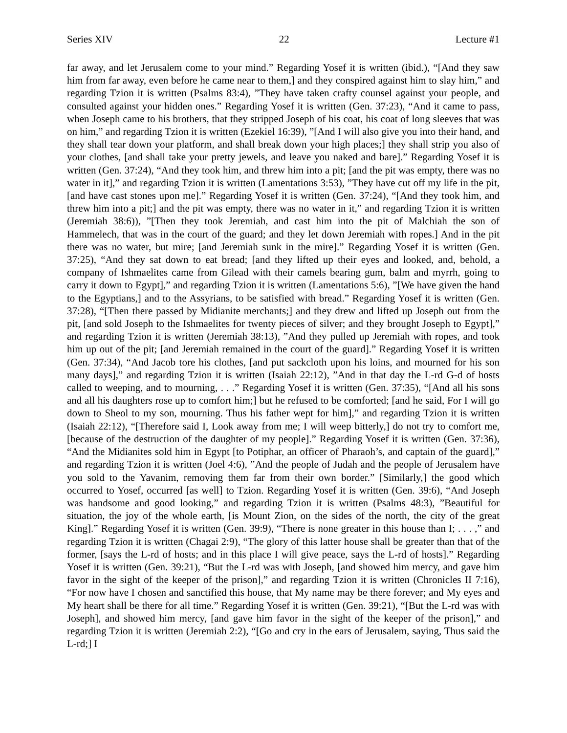Series XIV 22 Lecture #1
far away, and let Jerusalem come to your mind.” Regarding Yosef it is written (ibid.), “[And they saw him from far away, even before he came near to them,] and they conspired against him to slay him,” and regarding Tzion it is written (Psalms 83:4), ”They have taken crafty counsel against your people, and consulted against your hidden ones.” Regarding Yosef it is written (Gen. 37:23), “And it came to pass, when Joseph came to his brothers, that they stripped Joseph of his coat, his coat of long sleeves that was on him,” and regarding Tzion it is written (Ezekiel 16:39), ”[And I will also give you into their hand, and they shall tear down your platform, and shall break down your high places;] they shall strip you also of your clothes, [and shall take your pretty jewels, and leave you naked and bare].” Regarding Yosef it is written (Gen. 37:24), “And they took him, and threw him into a pit; [and the pit was empty, there was no water in it],” and regarding Tzion it is written (Lamentations 3:53), ”They have cut off my life in the pit, [and have cast stones upon me].” Regarding Yosef it is written (Gen. 37:24), “[And they took him, and threw him into a pit;] and the pit was empty, there was no water in it,” and regarding Tzion it is written (Jeremiah 38:6)), ”[Then they took Jeremiah, and cast him into the pit of Malchiah the son of Hammelech, that was in the court of the guard; and they let down Jeremiah with ropes.] And in the pit there was no water, but mire; [and Jeremiah sunk in the mire].” Regarding Yosef it is written (Gen. 37:25), “And they sat down to eat bread; [and they lifted up their eyes and looked, and, behold, a company of Ishmaelites came from Gilead with their camels bearing gum, balm and myrrh, going to carry it down to Egypt],” and regarding Tzion it is written (Lamentations 5:6), ”[We have given the hand to the Egyptians,] and to the Assyrians, to be satisfied with bread.” Regarding Yosef it is written (Gen. 37:28), “[Then there passed by Midianite merchants;] and they drew and lifted up Joseph out from the pit, [and sold Joseph to the Ishmaelites for twenty pieces of silver; and they brought Joseph to Egypt],” and regarding Tzion it is written (Jeremiah 38:13), ”And they pulled up Jeremiah with ropes, and took him up out of the pit; [and Jeremiah remained in the court of the guard].” Regarding Yosef it is written (Gen. 37:34), “And Jacob tore his clothes, [and put sackcloth upon his loins, and mourned for his son many days],” and regarding Tzion it is written (Isaiah 22:12), ”And in that day the L-rd G-d of hosts called to weeping, and to mourning, . . .” Regarding Yosef it is written (Gen. 37:35), “[And all his sons and all his daughters rose up to comfort him;] but he refused to be comforted; [and he said, For I will go down to Sheol to my son, mourning. Thus his father wept for him],” and regarding Tzion it is written (Isaiah 22:12), “[Therefore said I, Look away from me; I will weep bitterly,] do not try to comfort me, [because of the destruction of the daughter of my people].” Regarding Yosef it is written (Gen. 37:36), “And the Midianites sold him in Egypt [to Potiphar, an officer of Pharaoh’s, and captain of the guard],” and regarding Tzion it is written (Joel 4:6), ”And the people of Judah and the people of Jerusalem have you sold to the Yavanim, removing them far from their own border.” [Similarly,] the good which occurred to Yosef, occurred [as well] to Tzion. Regarding Yosef it is written (Gen. 39:6), “And Joseph was handsome and good looking,” and regarding Tzion it is written (Psalms 48:3), ”Beautiful for situation, the joy of the whole earth, [is Mount Zion, on the sides of the north, the city of the great King].” Regarding Yosef it is written (Gen. 39:9), “There is none greater in this house than I; . . . ,” and regarding Tzion it is written (Chagai 2:9), “The glory of this latter house shall be greater than that of the former, [says the L-rd of hosts; and in this place I will give peace, says the L-rd of hosts].” Regarding Yosef it is written (Gen. 39:21), “But the L-rd was with Joseph, [and showed him mercy, and gave him favor in the sight of the keeper of the prison],” and regarding Tzion it is written (Chronicles II 7:16), “For now have I chosen and sanctified this house, that My name may be there forever; and My eyes and My heart shall be there for all time.” Regarding Yosef it is written (Gen. 39:21), “[But the L-rd was with Joseph], and showed him mercy, [and gave him favor in the sight of the keeper of the prison],” and regarding Tzion it is written (Jeremiah 2:2), “[Go and cry in the ears of Jerusalem, saying, Thus said the L-rd;] I